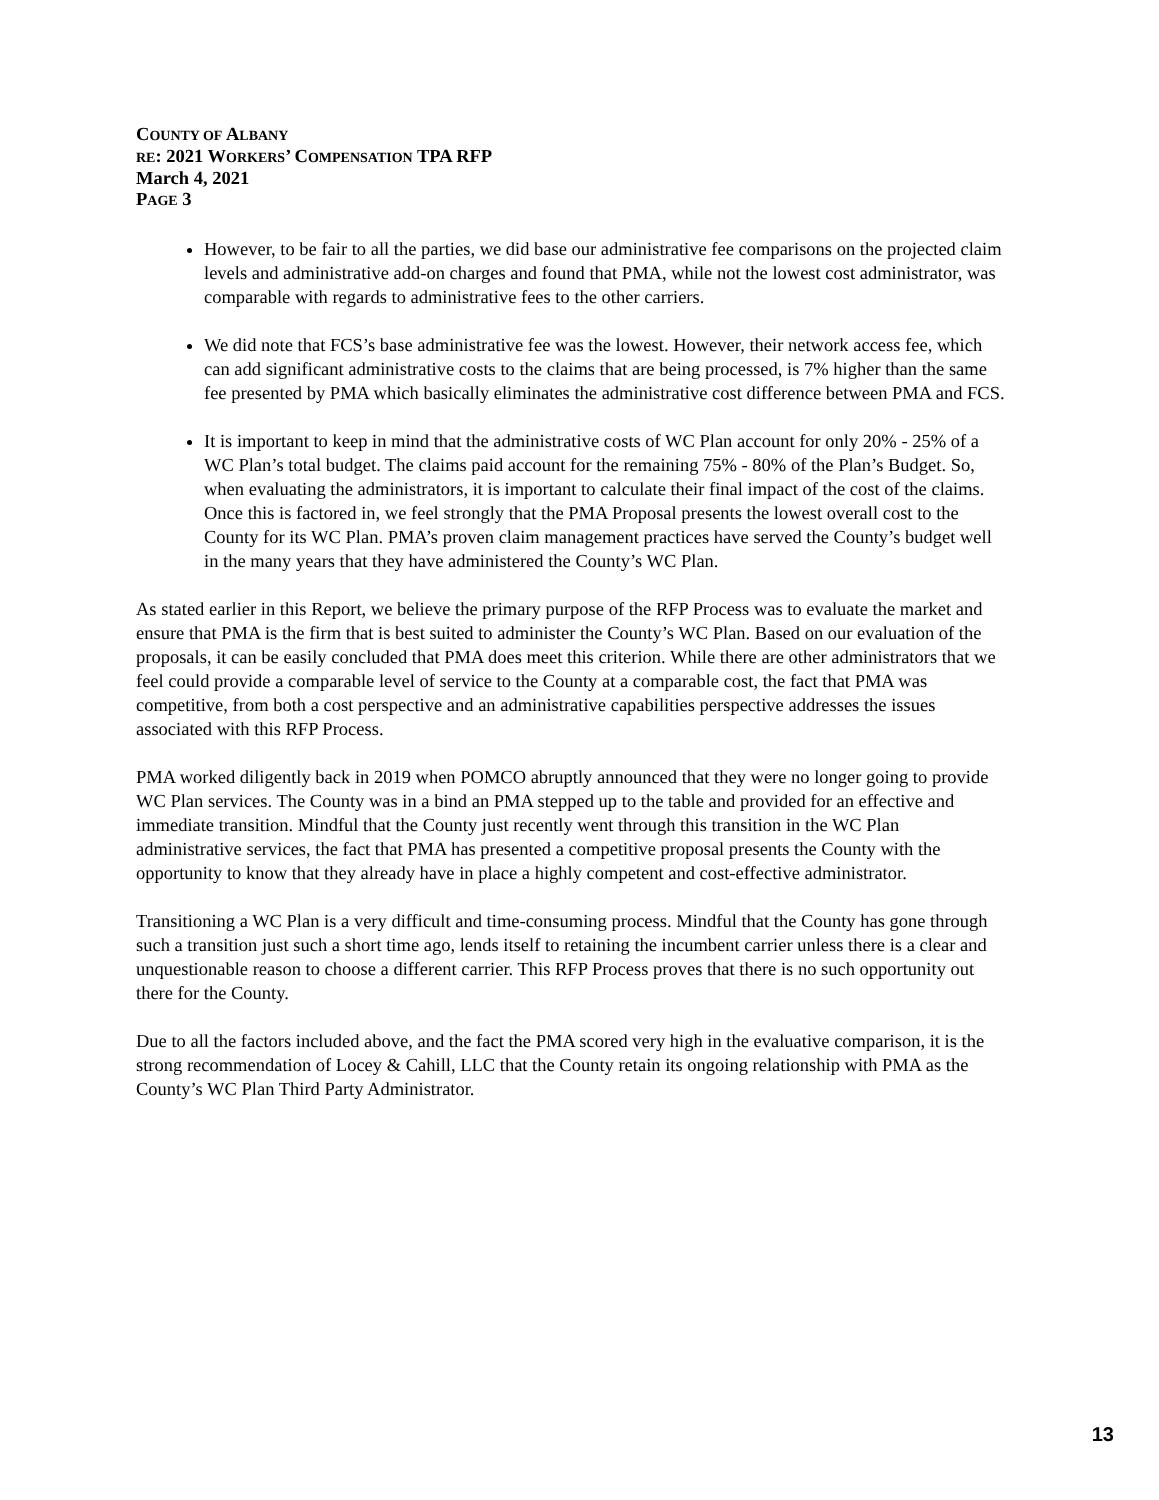COUNTY OF ALBANY
RE: 2021 WORKERS’ COMPENSATION TPA RFP
March 4, 2021
PAGE 3
However, to be fair to all the parties, we did base our administrative fee comparisons on the projected claim levels and administrative add-on charges and found that PMA, while not the lowest cost administrator, was comparable with regards to administrative fees to the other carriers.
We did note that FCS’s base administrative fee was the lowest. However, their network access fee, which can add significant administrative costs to the claims that are being processed, is 7% higher than the same fee presented by PMA which basically eliminates the administrative cost difference between PMA and FCS.
It is important to keep in mind that the administrative costs of WC Plan account for only 20% - 25% of a WC Plan’s total budget. The claims paid account for the remaining 75% - 80% of the Plan’s Budget. So, when evaluating the administrators, it is important to calculate their final impact of the cost of the claims. Once this is factored in, we feel strongly that the PMA Proposal presents the lowest overall cost to the County for its WC Plan. PMA’s proven claim management practices have served the County’s budget well in the many years that they have administered the County’s WC Plan.
As stated earlier in this Report, we believe the primary purpose of the RFP Process was to evaluate the market and ensure that PMA is the firm that is best suited to administer the County’s WC Plan. Based on our evaluation of the proposals, it can be easily concluded that PMA does meet this criterion. While there are other administrators that we feel could provide a comparable level of service to the County at a comparable cost, the fact that PMA was competitive, from both a cost perspective and an administrative capabilities perspective addresses the issues associated with this RFP Process.
PMA worked diligently back in 2019 when POMCO abruptly announced that they were no longer going to provide WC Plan services. The County was in a bind an PMA stepped up to the table and provided for an effective and immediate transition. Mindful that the County just recently went through this transition in the WC Plan administrative services, the fact that PMA has presented a competitive proposal presents the County with the opportunity to know that they already have in place a highly competent and cost-effective administrator.
Transitioning a WC Plan is a very difficult and time-consuming process. Mindful that the County has gone through such a transition just such a short time ago, lends itself to retaining the incumbent carrier unless there is a clear and unquestionable reason to choose a different carrier. This RFP Process proves that there is no such opportunity out there for the County.
Due to all the factors included above, and the fact the PMA scored very high in the evaluative comparison, it is the strong recommendation of Locey & Cahill, LLC that the County retain its ongoing relationship with PMA as the County’s WC Plan Third Party Administrator.
13